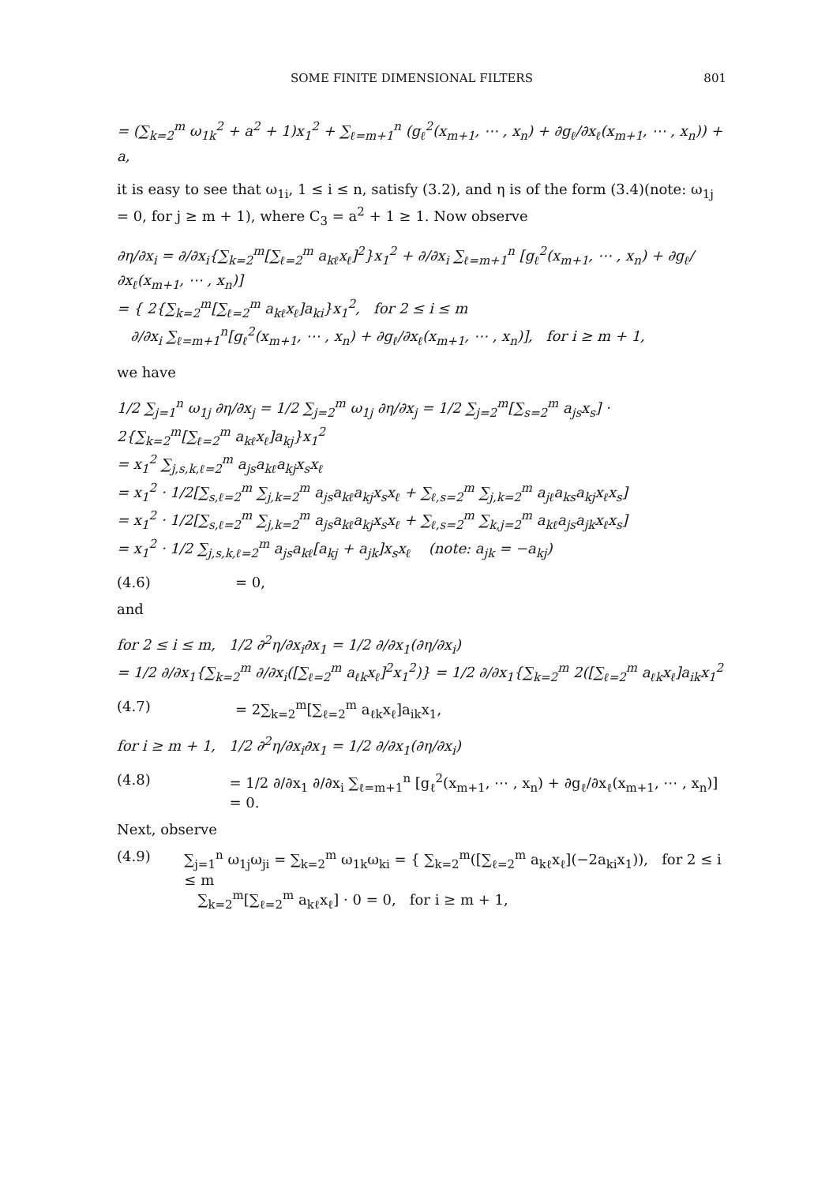SOME FINITE DIMENSIONAL FILTERS 801
= (∑<sub>k=2</sub><sup>m</sup> ω<sub>1k</sub><sup>2</sup> + a<sup>2</sup> + 1)x<sub>1</sub><sup>2</sup> + ∑<sub>ℓ=m+1</sub><sup>n</sup> (g<sub>ℓ</sub><sup>2</sup>(x<sub>m+1</sub>, ⋯ , x<sub>n</sub>) + ∂g<sub>ℓ</sub>/∂x<sub>ℓ</sub>(x<sub>m+1</sub>, ⋯ , x<sub>n</sub>)) + a,
it is easy to see that ω<sub>1i</sub>, 1 ≤ i ≤ n, satisfy (3.2), and η is of the form (3.4)(note: ω<sub>1j</sub> = 0, for j ≥ m + 1), where C<sub>3</sub> = a<sup>2</sup> + 1 ≥ 1. Now observe
∂η/∂x<sub>i</sub> = ∂/∂x<sub>i</sub>{∑<sub>k=2</sub><sup>m</sup>[∑<sub>ℓ=2</sub><sup>m</sup> a<sub>kℓ</sub>x<sub>ℓ</sub>]<sup>2</sup>}x<sub>1</sub><sup>2</sup> + ∂/∂x<sub>i</sub> ∑<sub>ℓ=m+1</sub><sup>n</sup> [g<sub>ℓ</sub><sup>2</sup>(x<sub>m+1</sub>, ⋯ , x<sub>n</sub>) + ∂g<sub>ℓ</sub>/∂x<sub>ℓ</sub>(x<sub>m+1</sub>, ⋯ , x<sub>n</sub>)]
= { 2{∑<sub>k=2</sub><sup>m</sup>[∑<sub>ℓ=2</sub><sup>m</sup> a<sub>kℓ</sub>x<sub>ℓ</sub>]a<sub>ki</sub>}x<sub>1</sub><sup>2</sup>, for 2 ≤ i ≤ m
∂/∂x<sub>i</sub> ∑<sub>ℓ=m+1</sub><sup>n</sup>[g<sub>ℓ</sub><sup>2</sup>(x<sub>m+1</sub>, ⋯ , x<sub>n</sub>) + ∂g<sub>ℓ</sub>/∂x<sub>ℓ</sub>(x<sub>m+1</sub>, ⋯ , x<sub>n</sub>)], for i ≥ m + 1,
we have
1/2 ∑<sub>j=1</sub><sup>n</sup> ω<sub>1j</sub> ∂η/∂x<sub>j</sub> = 1/2 ∑<sub>j=2</sub><sup>m</sup> ω<sub>1j</sub> ∂η/∂x<sub>j</sub> = 1/2 ∑<sub>j=2</sub><sup>m</sup>[∑<sub>s=2</sub><sup>m</sup> a<sub>js</sub>x<sub>s</sub>] · 2{∑<sub>k=2</sub><sup>m</sup>[∑<sub>ℓ=2</sub><sup>m</sup> a<sub>kℓ</sub>x<sub>ℓ</sub>]a<sub>kj</sub>}x<sub>1</sub><sup>2</sup>
= x<sub>1</sub><sup>2</sup> ∑<sub>j,s,k,ℓ=2</sub><sup>m</sup> a<sub>js</sub>a<sub>kℓ</sub>a<sub>kj</sub>x<sub>s</sub>x<sub>ℓ</sub>
= x<sub>1</sub><sup>2</sup> · 1/2[∑<sub>s,ℓ=2</sub><sup>m</sup> ∑<sub>j,k=2</sub><sup>m</sup> a<sub>js</sub>a<sub>kℓ</sub>a<sub>kj</sub>x<sub>s</sub>x<sub>ℓ</sub> + ∑<sub>ℓ,s=2</sub><sup>m</sup> ∑<sub>j,k=2</sub><sup>m</sup> a<sub>jℓ</sub>a<sub>ks</sub>a<sub>kj</sub>x<sub>ℓ</sub>x<sub>s</sub>]
= x<sub>1</sub><sup>2</sup> · 1/2[∑<sub>s,ℓ=2</sub><sup>m</sup> ∑<sub>j,k=2</sub><sup>m</sup> a<sub>js</sub>a<sub>kℓ</sub>a<sub>kj</sub>x<sub>s</sub>x<sub>ℓ</sub> + ∑<sub>ℓ,s=2</sub><sup>m</sup> ∑<sub>k,j=2</sub><sup>m</sup> a<sub>kℓ</sub>a<sub>js</sub>a<sub>jk</sub>x<sub>ℓ</sub>x<sub>s</sub>]
= x<sub>1</sub><sup>2</sup> · 1/2 ∑<sub>j,s,k,ℓ=2</sub><sup>m</sup> a<sub>js</sub>a<sub>kℓ</sub>[a<sub>kj</sub> + a<sub>jk</sub>]x<sub>s</sub>x<sub>ℓ</sub> (note: a<sub>jk</sub> = −a<sub>kj</sub>)
(4.6) = 0,
and
for 2 ≤ i ≤ m, 1/2 ∂<sup>2</sup>η/∂x<sub>i</sub>∂x<sub>1</sub> = 1/2 ∂/∂x<sub>1</sub>(∂η/∂x<sub>i</sub>)
= 1/2 ∂/∂x<sub>1</sub>{∑<sub>k=2</sub><sup>m</sup> ∂/∂x<sub>i</sub>([∑<sub>ℓ=2</sub><sup>m</sup> a<sub>ℓk</sub>x<sub>ℓ</sub>]<sup>2</sup>x<sub>1</sub><sup>2</sup>)} = 1/2 ∂/∂x<sub>1</sub>{∑<sub>k=2</sub><sup>m</sup> 2([∑<sub>ℓ=2</sub><sup>m</sup> a<sub>ℓk</sub>x<sub>ℓ</sub>]a<sub>ik</sub>x<sub>1</sub><sup>2</sup>
(4.7) = 2∑<sub>k=2</sub><sup>m</sup>[∑<sub>ℓ=2</sub><sup>m</sup> a<sub>ℓk</sub>x<sub>ℓ</sub>]a<sub>ik</sub>x<sub>1</sub>,
for i ≥ m + 1, 1/2 ∂<sup>2</sup>η/∂x<sub>i</sub>∂x<sub>1</sub> = 1/2 ∂/∂x<sub>1</sub>(∂η/∂x<sub>i</sub>)
(4.8) = 1/2 ∂/∂x<sub>1</sub> ∂/∂x<sub>i</sub> ∑<sub>ℓ=m+1</sub><sup>n</sup> [g<sub>ℓ</sub><sup>2</sup>(x<sub>m+1</sub>, ⋯ , x<sub>n</sub>) + ∂g<sub>ℓ</sub>/∂x<sub>ℓ</sub>(x<sub>m+1</sub>, ⋯ , x<sub>n</sub>)] = 0.
Next, observe
(4.9) ∑<sub>j=1</sub><sup>n</sup> ω<sub>1j</sub>ω<sub>ji</sub> = ∑<sub>k=2</sub><sup>m</sup> ω<sub>1k</sub>ω<sub>ki</sub> = { ∑<sub>k=2</sub><sup>m</sup>([∑<sub>ℓ=2</sub><sup>m</sup> a<sub>kℓ</sub>x<sub>ℓ</sub>](−2a<sub>ki</sub>x<sub>1</sub>)), for 2 ≤ i ≤ m
∑<sub>k=2</sub><sup>m</sup>[∑<sub>ℓ=2</sub><sup>m</sup> a<sub>kℓ</sub>x<sub>ℓ</sub>] · 0 = 0, for i ≥ m + 1,